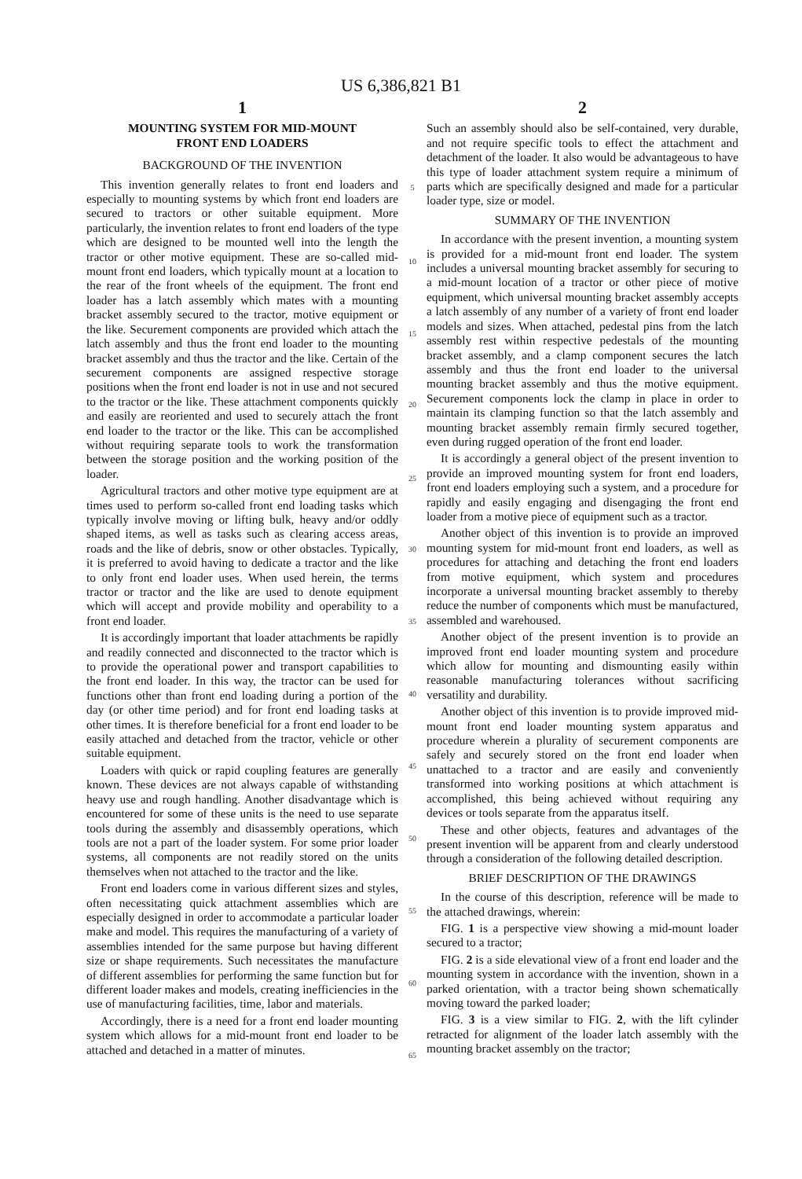US 6,386,821 B1
1
MOUNTING SYSTEM FOR MID-MOUNT
FRONT END LOADERS
BACKGROUND OF THE INVENTION
This invention generally relates to front end loaders and especially to mounting systems by which front end loaders are secured to tractors or other suitable equipment. More particularly, the invention relates to front end loaders of the type which are designed to be mounted well into the length the tractor or other motive equipment. These are so-called mid-mount front end loaders, which typically mount at a location to the rear of the front wheels of the equipment. The front end loader has a latch assembly which mates with a mounting bracket assembly secured to the tractor, motive equipment or the like. Securement components are provided which attach the latch assembly and thus the front end loader to the mounting bracket assembly and thus the tractor and the like. Certain of the securement components are assigned respective storage positions when the front end loader is not in use and not secured to the tractor or the like. These attachment components quickly and easily are reoriented and used to securely attach the front end loader to the tractor or the like. This can be accomplished without requiring separate tools to work the transformation between the storage position and the working position of the loader.
Agricultural tractors and other motive type equipment are at times used to perform so-called front end loading tasks which typically involve moving or lifting bulk, heavy and/or oddly shaped items, as well as tasks such as clearing access areas, roads and the like of debris, snow or other obstacles. Typically, it is preferred to avoid having to dedicate a tractor and the like to only front end loader uses. When used herein, the terms tractor or tractor and the like are used to denote equipment which will accept and provide mobility and operability to a front end loader.
It is accordingly important that loader attachments be rapidly and readily connected and disconnected to the tractor which is to provide the operational power and transport capabilities to the front end loader. In this way, the tractor can be used for functions other than front end loading during a portion of the day (or other time period) and for front end loading tasks at other times. It is therefore beneficial for a front end loader to be easily attached and detached from the tractor, vehicle or other suitable equipment.
Loaders with quick or rapid coupling features are generally known. These devices are not always capable of withstanding heavy use and rough handling. Another disadvantage which is encountered for some of these units is the need to use separate tools during the assembly and disassembly operations, which tools are not a part of the loader system. For some prior loader systems, all components are not readily stored on the units themselves when not attached to the tractor and the like.
Front end loaders come in various different sizes and styles, often necessitating quick attachment assemblies which are especially designed in order to accommodate a particular loader make and model. This requires the manufacturing of a variety of assemblies intended for the same purpose but having different size or shape requirements. Such necessitates the manufacture of different assemblies for performing the same function but for different loader makes and models, creating inefficiencies in the use of manufacturing facilities, time, labor and materials.
Accordingly, there is a need for a front end loader mounting system which allows for a mid-mount front end loader to be attached and detached in a matter of minutes.
5
10
15
20
25
30
35
40
45
50
55
60
65
2
Such an assembly should also be self-contained, very durable, and not require specific tools to effect the attachment and detachment of the loader. It also would be advantageous to have this type of loader attachment system require a minimum of parts which are specifically designed and made for a particular loader type, size or model.
SUMMARY OF THE INVENTION
In accordance with the present invention, a mounting system is provided for a mid-mount front end loader. The system includes a universal mounting bracket assembly for securing to a mid-mount location of a tractor or other piece of motive equipment, which universal mounting bracket assembly accepts a latch assembly of any number of a variety of front end loader models and sizes. When attached, pedestal pins from the latch assembly rest within respective pedestals of the mounting bracket assembly, and a clamp component secures the latch assembly and thus the front end loader to the universal mounting bracket assembly and thus the motive equipment. Securement components lock the clamp in place in order to maintain its clamping function so that the latch assembly and mounting bracket assembly remain firmly secured together, even during rugged operation of the front end loader.
It is accordingly a general object of the present invention to provide an improved mounting system for front end loaders, front end loaders employing such a system, and a procedure for rapidly and easily engaging and disengaging the front end loader from a motive piece of equipment such as a tractor.
Another object of this invention is to provide an improved mounting system for mid-mount front end loaders, as well as procedures for attaching and detaching the front end loaders from motive equipment, which system and procedures incorporate a universal mounting bracket assembly to thereby reduce the number of components which must be manufactured, assembled and warehoused.
Another object of the present invention is to provide an improved front end loader mounting system and procedure which allow for mounting and dismounting easily within reasonable manufacturing tolerances without sacrificing versatility and durability.
Another object of this invention is to provide improved mid-mount front end loader mounting system apparatus and procedure wherein a plurality of securement components are safely and securely stored on the front end loader when unattached to a tractor and are easily and conveniently transformed into working positions at which attachment is accomplished, this being achieved without requiring any devices or tools separate from the apparatus itself.
These and other objects, features and advantages of the present invention will be apparent from and clearly understood through a consideration of the following detailed description.
BRIEF DESCRIPTION OF THE DRAWINGS
In the course of this description, reference will be made to the attached drawings, wherein:
FIG. 1 is a perspective view showing a mid-mount loader secured to a tractor;
FIG. 2 is a side elevational view of a front end loader and the mounting system in accordance with the invention, shown in a parked orientation, with a tractor being shown schematically moving toward the parked loader;
FIG. 3 is a view similar to FIG. 2, with the lift cylinder retracted for alignment of the loader latch assembly with the mounting bracket assembly on the tractor;